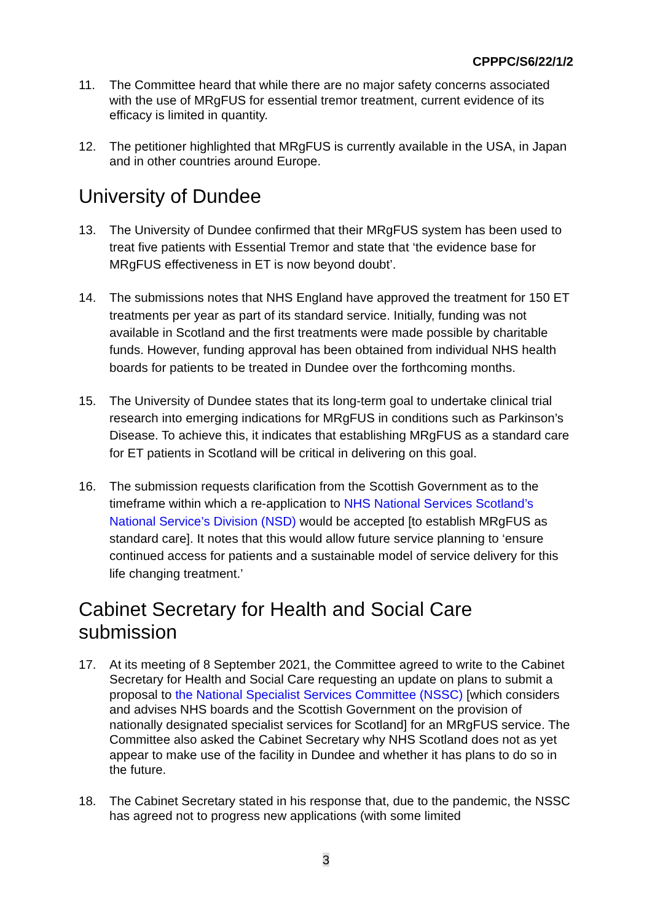CPPPC/S6/22/1/2
11. The Committee heard that while there are no major safety concerns associated with the use of MRgFUS for essential tremor treatment, current evidence of its efficacy is limited in quantity.
12. The petitioner highlighted that MRgFUS is currently available in the USA, in Japan and in other countries around Europe.
University of Dundee
13. The University of Dundee confirmed that their MRgFUS system has been used to treat five patients with Essential Tremor and state that ‘the evidence base for MRgFUS effectiveness in ET is now beyond doubt’.
14. The submissions notes that NHS England have approved the treatment for 150 ET treatments per year as part of its standard service. Initially, funding was not available in Scotland and the first treatments were made possible by charitable funds. However, funding approval has been obtained from individual NHS health boards for patients to be treated in Dundee over the forthcoming months.
15. The University of Dundee states that its long-term goal to undertake clinical trial research into emerging indications for MRgFUS in conditions such as Parkinson’s Disease. To achieve this, it indicates that establishing MRgFUS as a standard care for ET patients in Scotland will be critical in delivering on this goal.
16. The submission requests clarification from the Scottish Government as to the timeframe within which a re-application to NHS National Services Scotland’s National Service’s Division (NSD) would be accepted [to establish MRgFUS as standard care]. It notes that this would allow future service planning to ‘ensure continued access for patients and a sustainable model of service delivery for this life changing treatment.’
Cabinet Secretary for Health and Social Care submission
17. At its meeting of 8 September 2021, the Committee agreed to write to the Cabinet Secretary for Health and Social Care requesting an update on plans to submit a proposal to the National Specialist Services Committee (NSSC) [which considers and advises NHS boards and the Scottish Government on the provision of nationally designated specialist services for Scotland] for an MRgFUS service. The Committee also asked the Cabinet Secretary why NHS Scotland does not as yet appear to make use of the facility in Dundee and whether it has plans to do so in the future.
18. The Cabinet Secretary stated in his response that, due to the pandemic, the NSSC has agreed not to progress new applications (with some limited
3